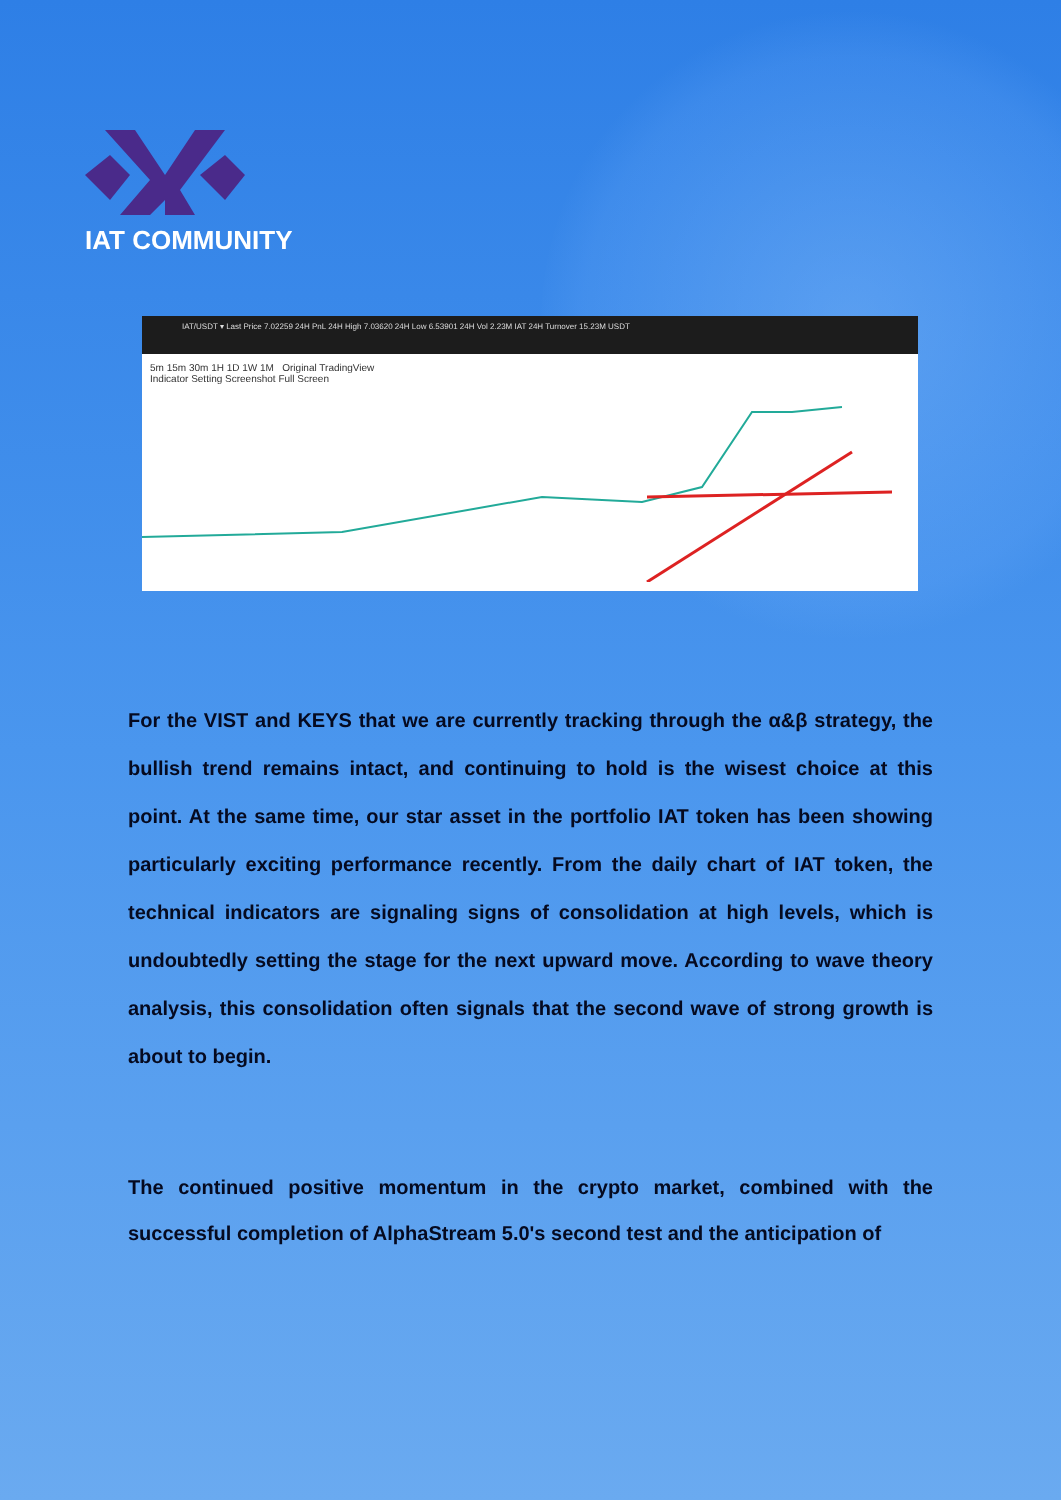IAT COMMUNITY
IAT/USDT ▾ Last Price 7.02259 24H PnL 24H High 7.03620 24H Low 6.53901 24H Vol 2.23M IAT 24H Turnover 15.23M USDT
5m 15m 30m 1H 1D 1W 1M Original TradingView
Indicator Setting Screenshot Full Screen
For the VIST and KEYS that we are currently tracking through the α&β strategy, the bullish trend remains intact, and continuing to hold is the wisest choice at this point. At the same time, our star asset in the portfolio IAT token has been showing particularly exciting performance recently. From the daily chart of IAT token, the technical indicators are signaling signs of consolidation at high levels, which is undoubtedly setting the stage for the next upward move. According to wave theory analysis, this consolidation often signals that the second wave of strong growth is about to begin.
The continued positive momentum in the crypto market, combined with the successful completion of AlphaStream 5.0's second test and the anticipation of